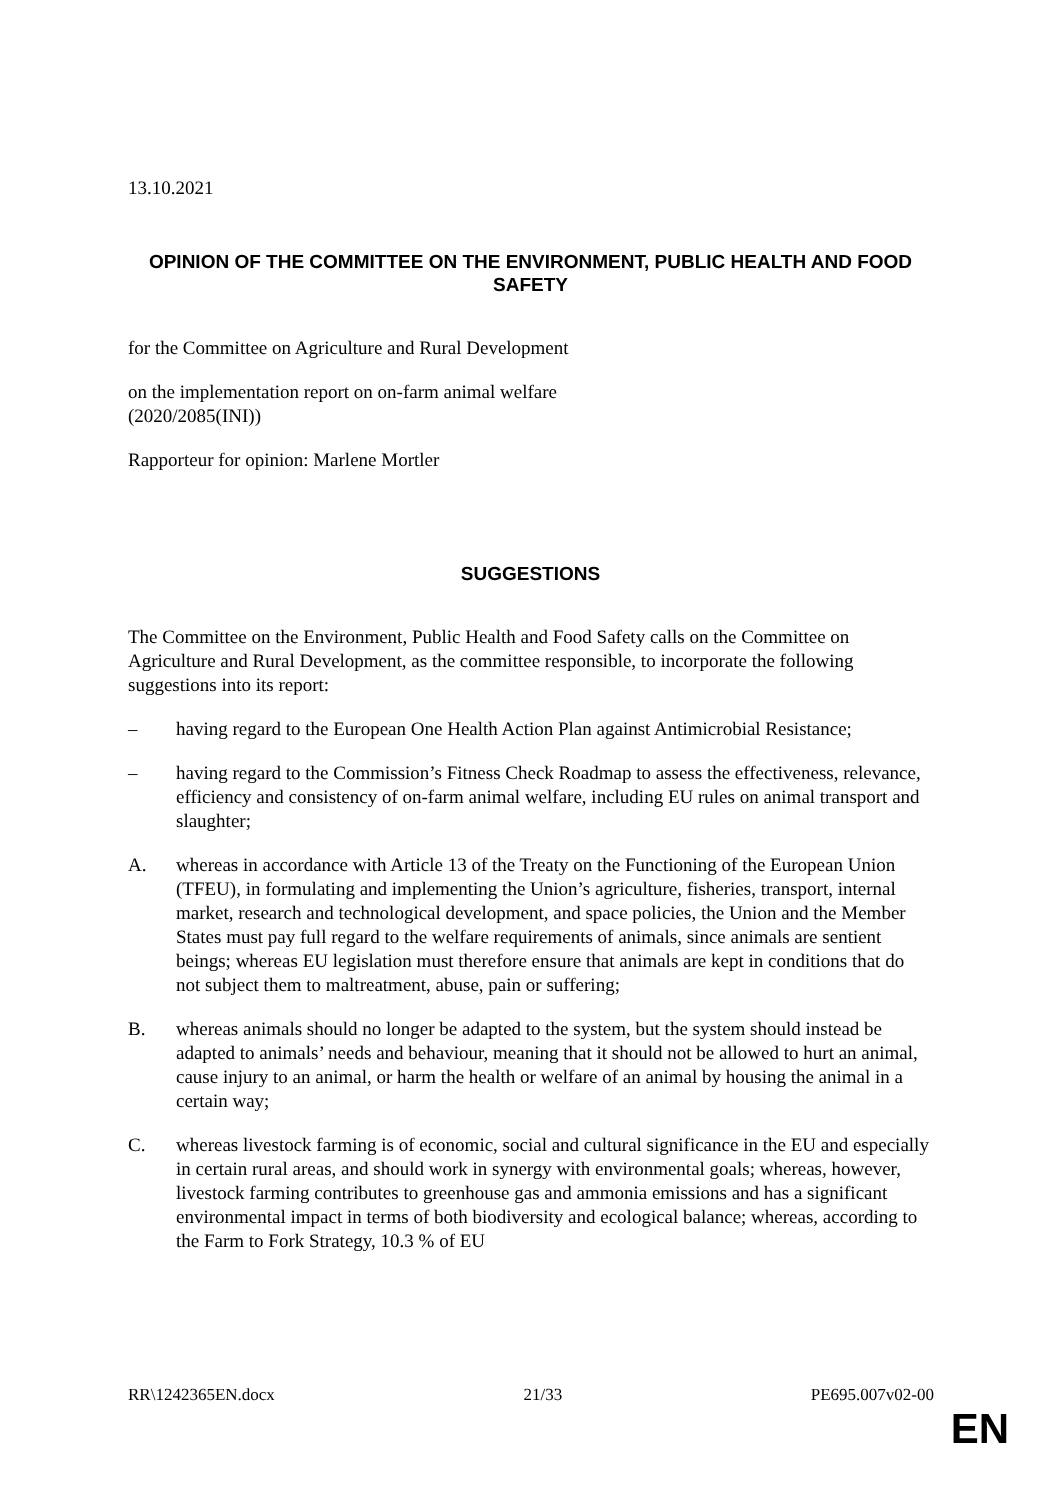13.10.2021
OPINION OF THE COMMITTEE ON THE ENVIRONMENT, PUBLIC HEALTH AND FOOD SAFETY
for the Committee on Agriculture and Rural Development
on the implementation report on on-farm animal welfare
(2020/2085(INI))
Rapporteur for opinion: Marlene Mortler
SUGGESTIONS
The Committee on the Environment, Public Health and Food Safety calls on the Committee on Agriculture and Rural Development, as the committee responsible, to incorporate the following suggestions into its report:
– having regard to the European One Health Action Plan against Antimicrobial Resistance;
– having regard to the Commission’s Fitness Check Roadmap to assess the effectiveness, relevance, efficiency and consistency of on-farm animal welfare, including EU rules on animal transport and slaughter;
A. whereas in accordance with Article 13 of the Treaty on the Functioning of the European Union (TFEU), in formulating and implementing the Union’s agriculture, fisheries, transport, internal market, research and technological development, and space policies, the Union and the Member States must pay full regard to the welfare requirements of animals, since animals are sentient beings; whereas EU legislation must therefore ensure that animals are kept in conditions that do not subject them to maltreatment, abuse, pain or suffering;
B. whereas animals should no longer be adapted to the system, but the system should instead be adapted to animals’ needs and behaviour, meaning that it should not be allowed to hurt an animal, cause injury to an animal, or harm the health or welfare of an animal by housing the animal in a certain way;
C. whereas livestock farming is of economic, social and cultural significance in the EU and especially in certain rural areas, and should work in synergy with environmental goals; whereas, however, livestock farming contributes to greenhouse gas and ammonia emissions and has a significant environmental impact in terms of both biodiversity and ecological balance; whereas, according to the Farm to Fork Strategy, 10.3 % of EU
RR\1242365EN.docx 21/33 PE695.007v02-00
EN